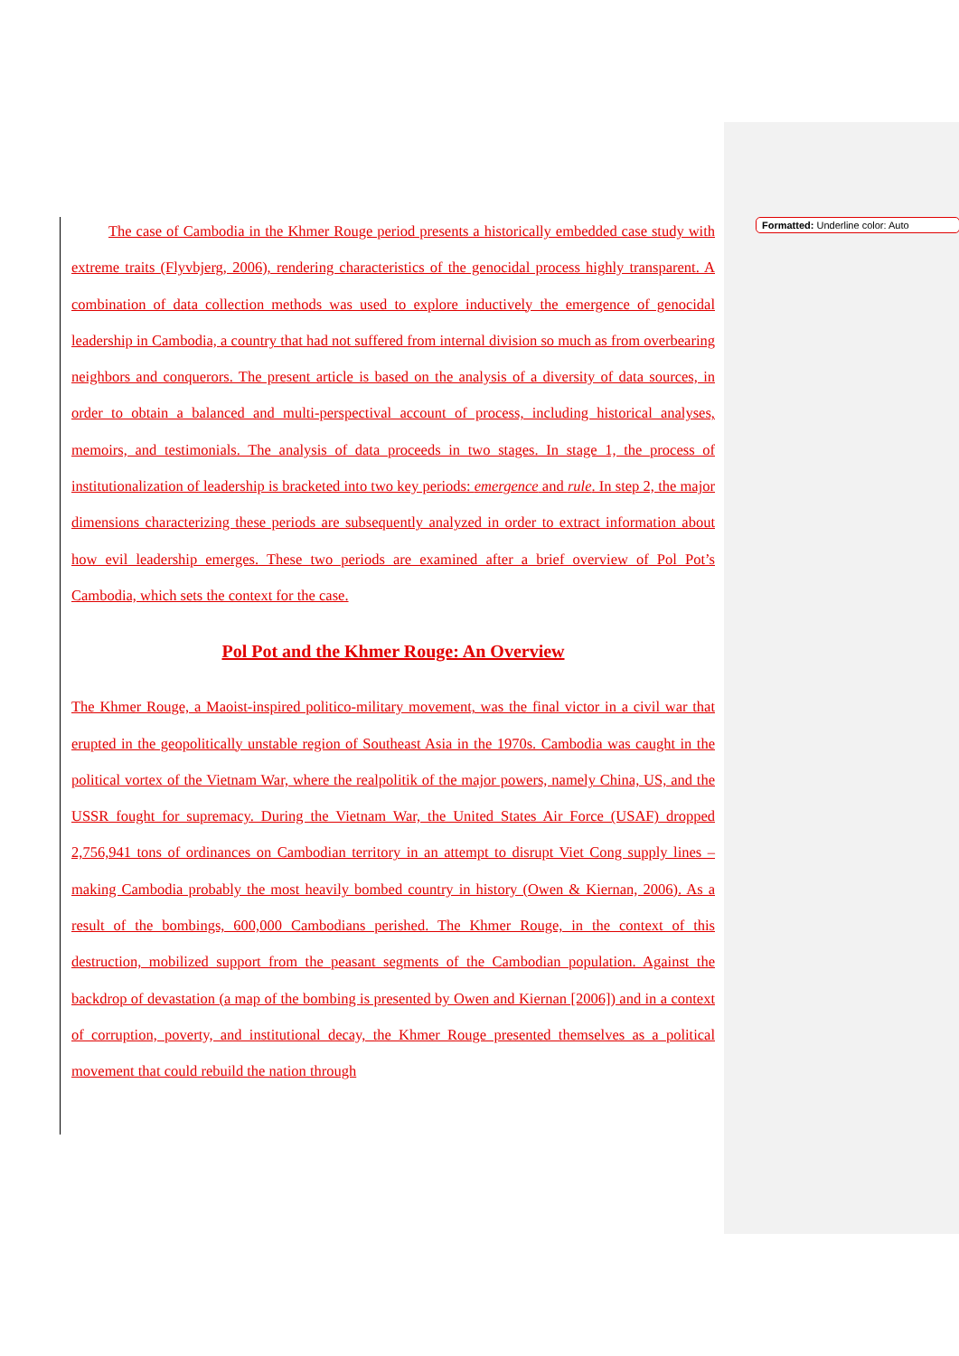Formatted: Underline color: Auto
The case of Cambodia in the Khmer Rouge period presents a historically embedded case study with extreme traits (Flyvbjerg, 2006), rendering characteristics of the genocidal process highly transparent. A combination of data collection methods was used to explore inductively the emergence of genocidal leadership in Cambodia, a country that had not suffered from internal division so much as from overbearing neighbors and conquerors. The present article is based on the analysis of a diversity of data sources, in order to obtain a balanced and multi-perspectival account of process, including historical analyses, memoirs, and testimonials. The analysis of data proceeds in two stages. In stage 1, the process of institutionalization of leadership is bracketed into two key periods: emergence and rule. In step 2, the major dimensions characterizing these periods are subsequently analyzed in order to extract information about how evil leadership emerges. These two periods are examined after a brief overview of Pol Pot’s Cambodia, which sets the context for the case.
Pol Pot and the Khmer Rouge: An Overview
The Khmer Rouge, a Maoist-inspired politico-military movement, was the final victor in a civil war that erupted in the geopolitically unstable region of Southeast Asia in the 1970s. Cambodia was caught in the political vortex of the Vietnam War, where the realpolitik of the major powers, namely China, US, and the USSR fought for supremacy. During the Vietnam War, the United States Air Force (USAF) dropped 2,756,941 tons of ordinances on Cambodian territory in an attempt to disrupt Viet Cong supply lines – making Cambodia probably the most heavily bombed country in history (Owen & Kiernan, 2006). As a result of the bombings, 600,000 Cambodians perished. The Khmer Rouge, in the context of this destruction, mobilized support from the peasant segments of the Cambodian population. Against the backdrop of devastation (a map of the bombing is presented by Owen and Kiernan [2006]) and in a context of corruption, poverty, and institutional decay, the Khmer Rouge presented themselves as a political movement that could rebuild the nation through